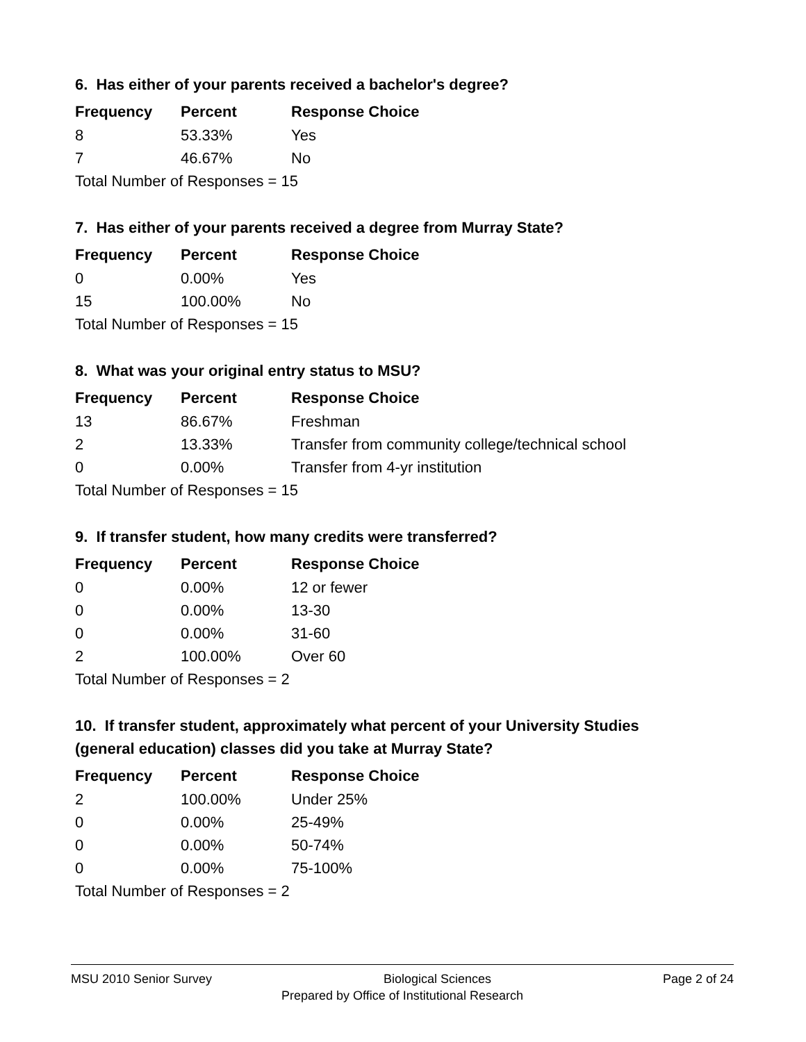6. Has either of your parents received a bachelor's degree?
| Frequency | Percent | Response Choice |
| --- | --- | --- |
| 8 | 53.33% | Yes |
| 7 | 46.67% | No |
| Total Number of Responses = 15 | | |
7. Has either of your parents received a degree from Murray State?
| Frequency | Percent | Response Choice |
| --- | --- | --- |
| 0 | 0.00% | Yes |
| 15 | 100.00% | No |
| Total Number of Responses = 15 | | |
8. What was your original entry status to MSU?
| Frequency | Percent | Response Choice |
| --- | --- | --- |
| 13 | 86.67% | Freshman |
| 2 | 13.33% | Transfer from community college/technical school |
| 0 | 0.00% | Transfer from 4-yr institution |
| Total Number of Responses = 15 | | |
9. If transfer student, how many credits were transferred?
| Frequency | Percent | Response Choice |
| --- | --- | --- |
| 0 | 0.00% | 12 or fewer |
| 0 | 0.00% | 13-30 |
| 0 | 0.00% | 31-60 |
| 2 | 100.00% | Over 60 |
| Total Number of Responses = 2 | | |
10. If transfer student, approximately what percent of your University Studies
(general education) classes did you take at Murray State?
| Frequency | Percent | Response Choice |
| --- | --- | --- |
| 2 | 100.00% | Under 25% |
| 0 | 0.00% | 25-49% |
| 0 | 0.00% | 50-74% |
| 0 | 0.00% | 75-100% |
| Total Number of Responses = 2 | | |
MSU 2010 Senior Survey Biological Sciences Page 2 of 24
Prepared by Office of Institutional Research